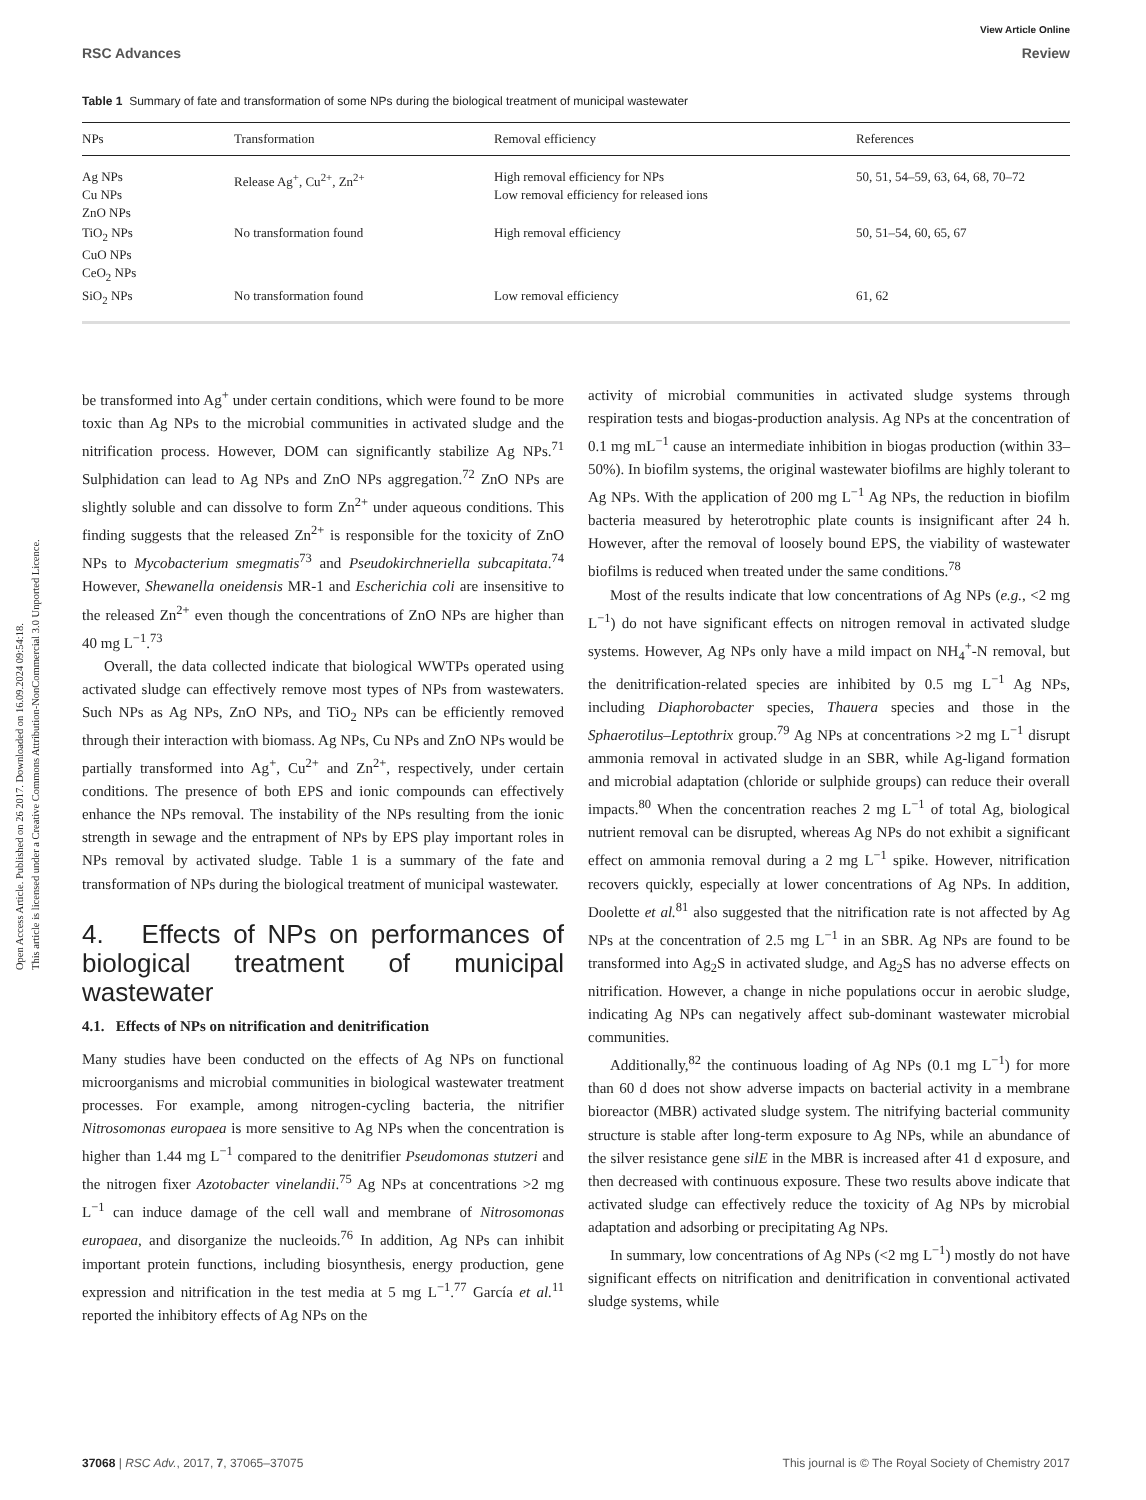Open Access Article. Published on 26 2017. Downloaded on 16.09.2024 09:54:18.
This article is licensed under a Creative Commons Attribution-NonCommercial 3.0 Unported Licence.
View Article Online
RSC Advances Review
Table 1 Summary of fate and transformation of some NPs during the biological treatment of municipal wastewater
| NPs | Transformation | Removal efficiency | References |
| --- | --- | --- | --- |
| Ag NPs Cu NPs ZnO NPs | Release Ag<sup>+</sup>, Cu<sup>2+</sup>, Zn<sup>2+</sup> | High removal efficiency for NPs Low removal efficiency for released ions | 50, 51, 54–59, 63, 64, 68, 70–72 |
| TiO<sub>2</sub> NPs CuO NPs CeO<sub>2</sub> NPs | No transformation found | High removal efficiency | 50, 51–54, 60, 65, 67 |
| SiO<sub>2</sub> NPs | No transformation found | Low removal efficiency | 61, 62 |
be transformed into Ag<sup>+</sup> under certain conditions, which were found to be more toxic than Ag NPs to the microbial communities in activated sludge and the nitrification process. However, DOM can significantly stabilize Ag NPs.<sup>71</sup> Sulphidation can lead to Ag NPs and ZnO NPs aggregation.<sup>72</sup> ZnO NPs are slightly soluble and can dissolve to form Zn<sup>2+</sup> under aqueous conditions. This finding suggests that the released Zn<sup>2+</sup> is responsible for the toxicity of ZnO NPs to Mycobacterium smegmatis<sup>73</sup> and Pseudokirchneriella subcapitata.<sup>74</sup> However, Shewanella oneidensis MR-1 and Escherichia coli are insensitive to the released Zn<sup>2+</sup> even though the concentrations of ZnO NPs are higher than 40 mg L<sup>−1</sup>.<sup>73</sup>
Overall, the data collected indicate that biological WWTPs operated using activated sludge can effectively remove most types of NPs from wastewaters. Such NPs as Ag NPs, ZnO NPs, and TiO<sub>2</sub> NPs can be efficiently removed through their interaction with biomass. Ag NPs, Cu NPs and ZnO NPs would be partially transformed into Ag<sup>+</sup>, Cu<sup>2+</sup> and Zn<sup>2+</sup>, respectively, under certain conditions. The presence of both EPS and ionic compounds can effectively enhance the NPs removal. The instability of the NPs resulting from the ionic strength in sewage and the entrapment of NPs by EPS play important roles in NPs removal by activated sludge. Table 1 is a summary of the fate and transformation of NPs during the biological treatment of municipal wastewater.
4. Effects of NPs on performances of biological treatment of municipal wastewater
4.1. Effects of NPs on nitrification and denitrification
Many studies have been conducted on the effects of Ag NPs on functional microorganisms and microbial communities in biological wastewater treatment processes. For example, among nitrogen-cycling bacteria, the nitrifier Nitrosomonas europaea is more sensitive to Ag NPs when the concentration is higher than 1.44 mg L<sup>−1</sup> compared to the denitrifier Pseudomonas stutzeri and the nitrogen fixer Azotobacter vinelandii.<sup>75</sup> Ag NPs at concentrations >2 mg L<sup>−1</sup> can induce damage of the cell wall and membrane of Nitrosomonas europaea, and disorganize the nucleoids.<sup>76</sup> In addition, Ag NPs can inhibit important protein functions, including biosynthesis, energy production, gene expression and nitrification in the test media at 5 mg L<sup>−1</sup>.<sup>77</sup> García et al.<sup>11</sup> reported the inhibitory effects of Ag NPs on the
activity of microbial communities in activated sludge systems through respiration tests and biogas-production analysis. Ag NPs at the concentration of 0.1 mg mL<sup>−1</sup> cause an intermediate inhibition in biogas production (within 33–50%). In biofilm systems, the original wastewater biofilms are highly tolerant to Ag NPs. With the application of 200 mg L<sup>−1</sup> Ag NPs, the reduction in biofilm bacteria measured by heterotrophic plate counts is insignificant after 24 h. However, after the removal of loosely bound EPS, the viability of wastewater biofilms is reduced when treated under the same conditions.<sup>78</sup>
Most of the results indicate that low concentrations of Ag NPs (e.g., <2 mg L<sup>−1</sup>) do not have significant effects on nitrogen removal in activated sludge systems. However, Ag NPs only have a mild impact on NH<sub>4</sub><sup>+</sup>-N removal, but the denitrification-related species are inhibited by 0.5 mg L<sup>−1</sup> Ag NPs, including Diaphorobacter species, Thauera species and those in the Sphaerotilus–Leptothrix group.<sup>79</sup> Ag NPs at concentrations >2 mg L<sup>−1</sup> disrupt ammonia removal in activated sludge in an SBR, while Ag-ligand formation and microbial adaptation (chloride or sulphide groups) can reduce their overall impacts.<sup>80</sup> When the concentration reaches 2 mg L<sup>−1</sup> of total Ag, biological nutrient removal can be disrupted, whereas Ag NPs do not exhibit a significant effect on ammonia removal during a 2 mg L<sup>−1</sup> spike. However, nitrification recovers quickly, especially at lower concentrations of Ag NPs. In addition, Doolette et al.<sup>81</sup> also suggested that the nitrification rate is not affected by Ag NPs at the concentration of 2.5 mg L<sup>−1</sup> in an SBR. Ag NPs are found to be transformed into Ag<sub>2</sub>S in activated sludge, and Ag<sub>2</sub>S has no adverse effects on nitrification. However, a change in niche populations occur in aerobic sludge, indicating Ag NPs can negatively affect sub-dominant wastewater microbial communities.
Additionally,<sup>82</sup> the continuous loading of Ag NPs (0.1 mg L<sup>−1</sup>) for more than 60 d does not show adverse impacts on bacterial activity in a membrane bioreactor (MBR) activated sludge system. The nitrifying bacterial community structure is stable after long-term exposure to Ag NPs, while an abundance of the silver resistance gene silE in the MBR is increased after 41 d exposure, and then decreased with continuous exposure. These two results above indicate that activated sludge can effectively reduce the toxicity of Ag NPs by microbial adaptation and adsorbing or precipitating Ag NPs.
In summary, low concentrations of Ag NPs (<2 mg L<sup>−1</sup>) mostly do not have significant effects on nitrification and denitrification in conventional activated sludge systems, while
37068 | RSC Adv., 2017, 7, 37065–37075 This journal is © The Royal Society of Chemistry 2017